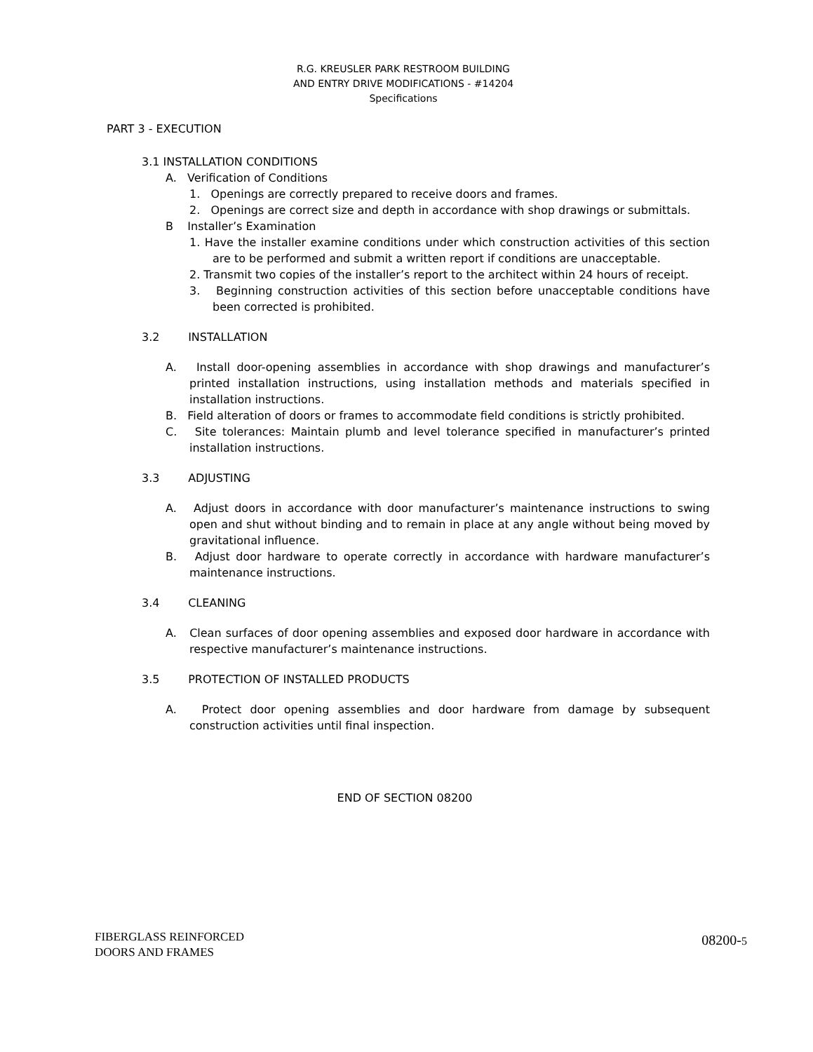R.G. KREUSLER PARK RESTROOM BUILDING
AND ENTRY DRIVE MODIFICATIONS - #14204
Specifications
PART 3 - EXECUTION
3.1 INSTALLATION CONDITIONS
A. Verification of Conditions
1. Openings are correctly prepared to receive doors and frames.
2. Openings are correct size and depth in accordance with shop drawings or submittals.
B Installer’s Examination
1. Have the installer examine conditions under which construction activities of this section are to be performed and submit a written report if conditions are unacceptable.
2. Transmit two copies of the installer’s report to the architect within 24 hours of receipt.
3. Beginning construction activities of this section before unacceptable conditions have been corrected is prohibited.
3.2 INSTALLATION
A. Install door-opening assemblies in accordance with shop drawings and manufacturer’s printed installation instructions, using installation methods and materials specified in installation instructions.
B. Field alteration of doors or frames to accommodate field conditions is strictly prohibited.
C. Site tolerances: Maintain plumb and level tolerance specified in manufacturer’s printed installation instructions.
3.3 ADJUSTING
A. Adjust doors in accordance with door manufacturer’s maintenance instructions to swing open and shut without binding and to remain in place at any angle without being moved by gravitational influence.
B. Adjust door hardware to operate correctly in accordance with hardware manufacturer’s maintenance instructions.
3.4 CLEANING
A. Clean surfaces of door opening assemblies and exposed door hardware in accordance with respective manufacturer’s maintenance instructions.
3.5 PROTECTION OF INSTALLED PRODUCTS
A. Protect door opening assemblies and door hardware from damage by subsequent construction activities until final inspection.
END OF SECTION 08200
FIBERGLASS REINFORCED
DOORS AND FRAMES
08200-5